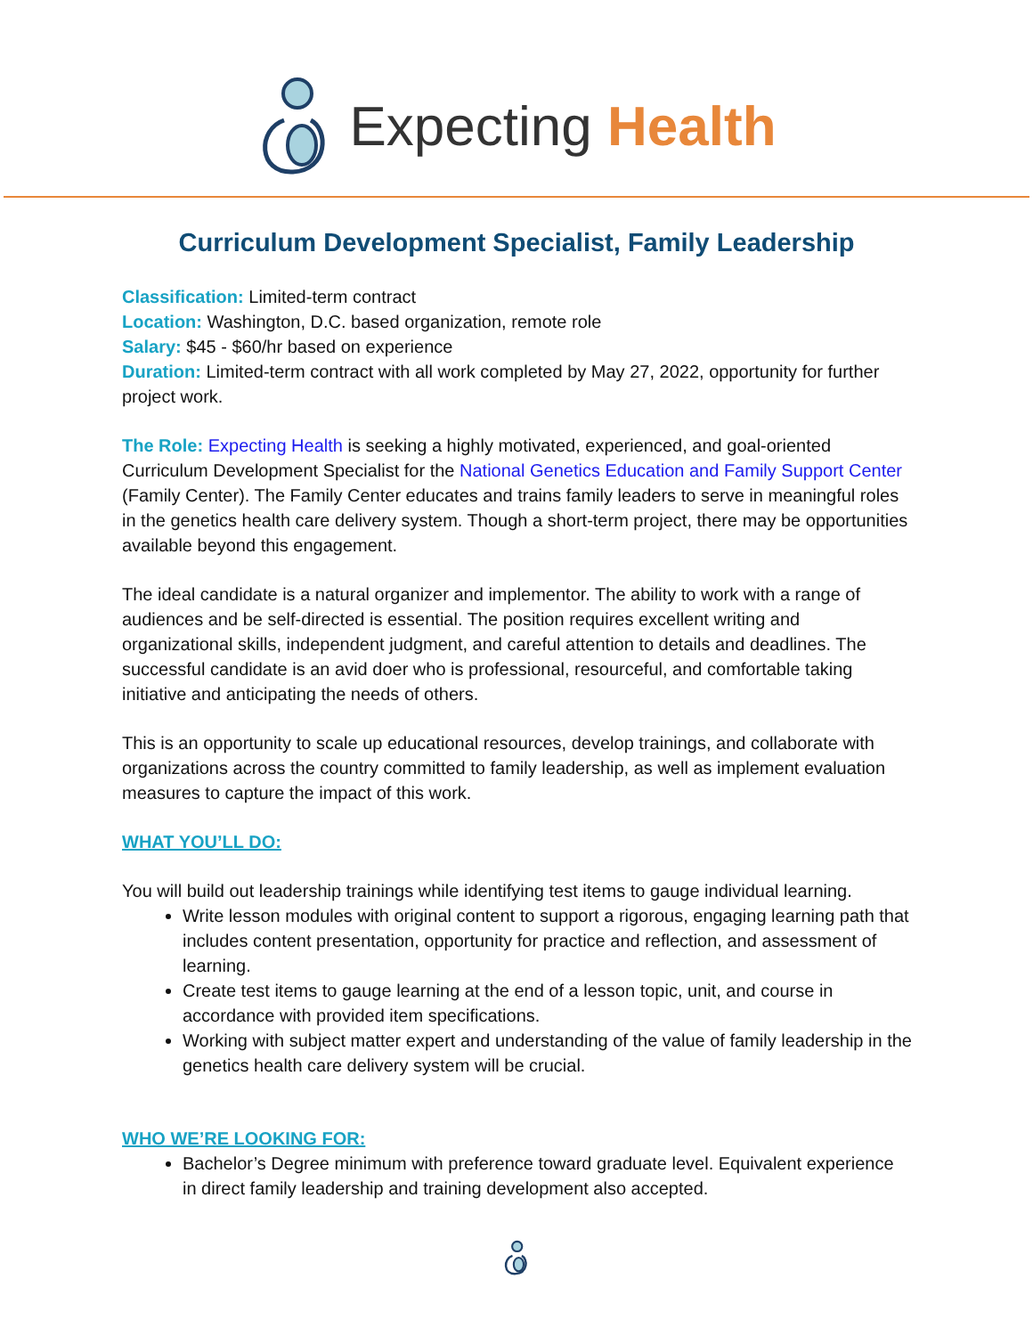Expecting Health
Curriculum Development Specialist, Family Leadership
Classification: Limited-term contract
Location: Washington, D.C. based organization, remote role
Salary: $45 - $60/hr based on experience
Duration: Limited-term contract with all work completed by May 27, 2022, opportunity for further project work.
The Role: Expecting Health is seeking a highly motivated, experienced, and goal-oriented Curriculum Development Specialist for the National Genetics Education and Family Support Center (Family Center). The Family Center educates and trains family leaders to serve in meaningful roles in the genetics health care delivery system. Though a short-term project, there may be opportunities available beyond this engagement.
The ideal candidate is a natural organizer and implementor. The ability to work with a range of audiences and be self-directed is essential. The position requires excellent writing and organizational skills, independent judgment, and careful attention to details and deadlines. The successful candidate is an avid doer who is professional, resourceful, and comfortable taking initiative and anticipating the needs of others.
This is an opportunity to scale up educational resources, develop trainings, and collaborate with organizations across the country committed to family leadership, as well as implement evaluation measures to capture the impact of this work.
WHAT YOU’LL DO:
You will build out leadership trainings while identifying test items to gauge individual learning.
Write lesson modules with original content to support a rigorous, engaging learning path that includes content presentation, opportunity for practice and reflection, and assessment of learning.
Create test items to gauge learning at the end of a lesson topic, unit, and course in accordance with provided item specifications.
Working with subject matter expert and understanding of the value of family leadership in the genetics health care delivery system will be crucial.
WHO WE’RE LOOKING FOR:
Bachelor’s Degree minimum with preference toward graduate level. Equivalent experience in direct family leadership and training development also accepted.